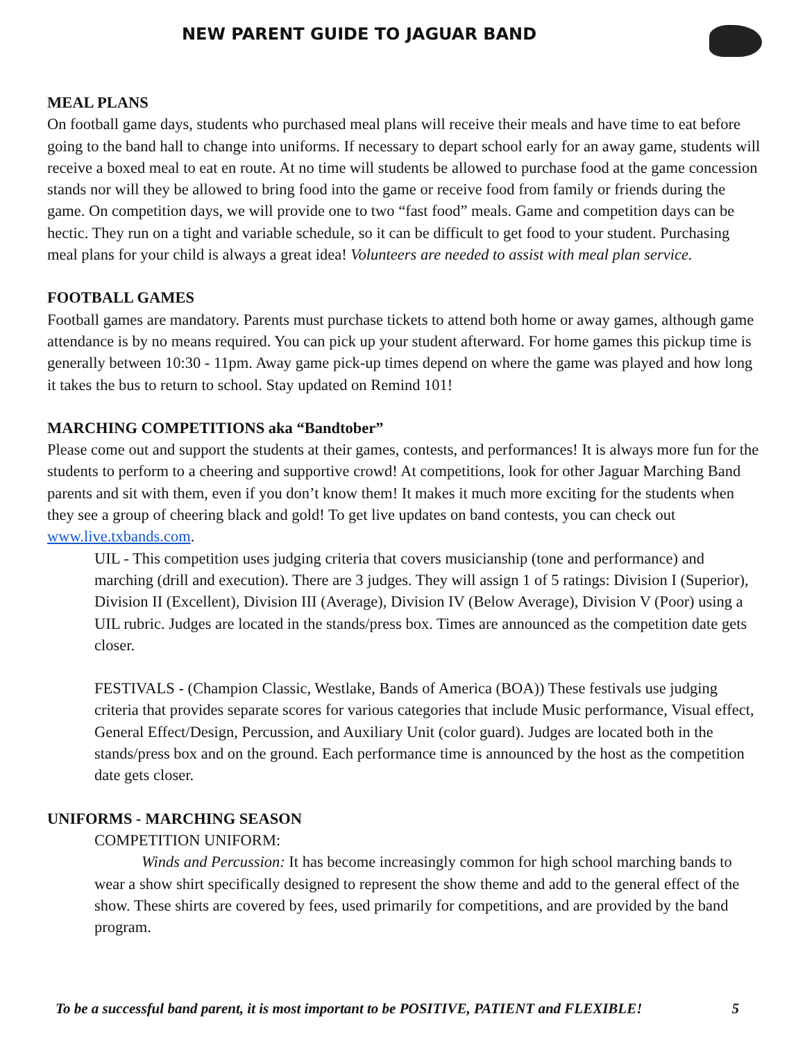NEW PARENT GUIDE TO JAGUAR BAND
MEAL PLANS
On football game days, students who purchased meal plans will receive their meals and have time to eat before going to the band hall to change into uniforms. If necessary to depart school early for an away game, students will receive a boxed meal to eat en route. At no time will students be allowed to purchase food at the game concession stands nor will they be allowed to bring food into the game or receive food from family or friends during the game. On competition days, we will provide one to two “fast food” meals. Game and competition days can be hectic. They run on a tight and variable schedule, so it can be difficult to get food to your student. Purchasing meal plans for your child is always a great idea! Volunteers are needed to assist with meal plan service.
FOOTBALL GAMES
Football games are mandatory. Parents must purchase tickets to attend both home or away games, although game attendance is by no means required. You can pick up your student afterward. For home games this pickup time is generally between 10:30 - 11pm. Away game pick-up times depend on where the game was played and how long it takes the bus to return to school. Stay updated on Remind 101!
MARCHING COMPETITIONS aka “Bandtober”
Please come out and support the students at their games, contests, and performances! It is always more fun for the students to perform to a cheering and supportive crowd! At competitions, look for other Jaguar Marching Band parents and sit with them, even if you don’t know them! It makes it much more exciting for the students when they see a group of cheering black and gold! To get live updates on band contests, you can check out www.live.txbands.com.
UIL - This competition uses judging criteria that covers musicianship (tone and performance) and marching (drill and execution). There are 3 judges. They will assign 1 of 5 ratings: Division I (Superior), Division II (Excellent), Division III (Average), Division IV (Below Average), Division V (Poor) using a UIL rubric. Judges are located in the stands/press box. Times are announced as the competition date gets closer.
FESTIVALS - (Champion Classic, Westlake, Bands of America (BOA)) These festivals use judging criteria that provides separate scores for various categories that include Music performance, Visual effect, General Effect/Design, Percussion, and Auxiliary Unit (color guard). Judges are located both in the stands/press box and on the ground. Each performance time is announced by the host as the competition date gets closer.
UNIFORMS - MARCHING SEASON
COMPETITION UNIFORM:
Winds and Percussion: It has become increasingly common for high school marching bands to wear a show shirt specifically designed to represent the show theme and add to the general effect of the show. These shirts are covered by fees, used primarily for competitions, and are provided by the band program.
To be a successful band parent, it is most important to be POSITIVE, PATIENT and FLEXIBLE! 5